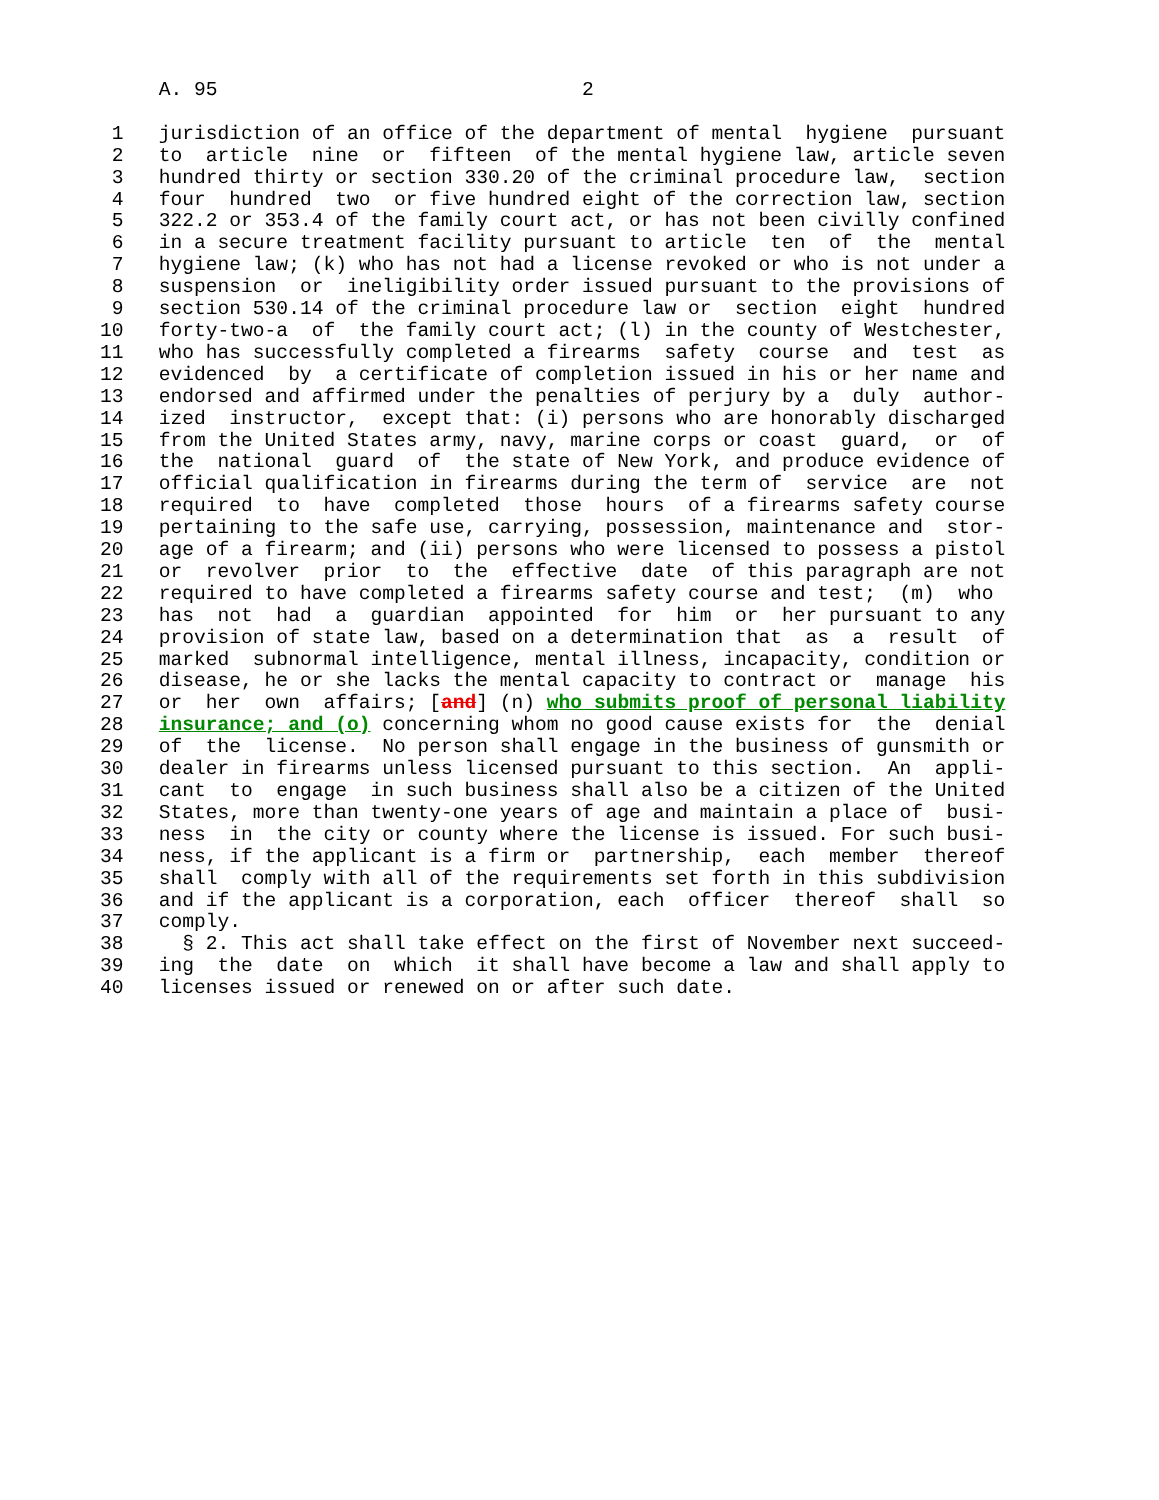A. 95                               2

 1   jurisdiction of an office of the department of mental  hygiene  pursuant
 2   to  article  nine  or  fifteen  of the mental hygiene law, article seven
 3   hundred thirty or section 330.20 of the criminal procedure law,  section
 4   four  hundred  two  or five hundred eight of the correction law, section
 5   322.2 or 353.4 of the family court act, or has not been civilly confined
 6   in a secure treatment facility pursuant to article  ten  of  the  mental
 7   hygiene law; (k) who has not had a license revoked or who is not under a
 8   suspension  or  ineligibility order issued pursuant to the provisions of
 9   section 530.14 of the criminal procedure law or  section  eight  hundred
10   forty-two-a  of  the family court act; (l) in the county of Westchester,
11   who has successfully completed a firearms  safety  course  and  test  as
12   evidenced  by  a certificate of completion issued in his or her name and
13   endorsed and affirmed under the penalties of perjury by a  duly  author-
14   ized  instructor,  except that: (i) persons who are honorably discharged
15   from the United States army, navy, marine corps or coast  guard,  or  of
16   the  national  guard  of  the state of New York, and produce evidence of
17   official qualification in firearms during the term of  service  are  not
18   required  to  have  completed  those  hours  of a firearms safety course
19   pertaining to the safe use, carrying, possession, maintenance and  stor-
20   age of a firearm; and (ii) persons who were licensed to possess a pistol
21   or  revolver  prior  to  the  effective  date  of this paragraph are not
22   required to have completed a firearms safety course and test;  (m)  who
23   has  not  had  a  guardian  appointed  for  him  or  her pursuant to any
24   provision of state law, based on a determination that  as  a  result  of
25   marked  subnormal intelligence, mental illness, incapacity, condition or
26   disease, he or she lacks the mental capacity to contract or  manage  his
27   or  her  own  affairs; [and] (n) who submits proof of personal liability
28   insurance; and (o) concerning whom no good cause exists for  the  denial
29   of  the  license.  No person shall engage in the business of gunsmith or
30   dealer in firearms unless licensed pursuant to this section.  An  appli-
31   cant  to  engage  in such business shall also be a citizen of the United
32   States, more than twenty-one years of age and maintain a place of  busi-
33   ness  in  the city or county where the license is issued. For such busi-
34   ness, if the applicant is a firm or  partnership,  each  member  thereof
35   shall  comply with all of the requirements set forth in this subdivision
36   and if the applicant is a corporation, each  officer  thereof  shall  so
37   comply.
38     § 2. This act shall take effect on the first of November next succeed-
39   ing  the  date  on  which  it shall have become a law and shall apply to
40   licenses issued or renewed on or after such date.